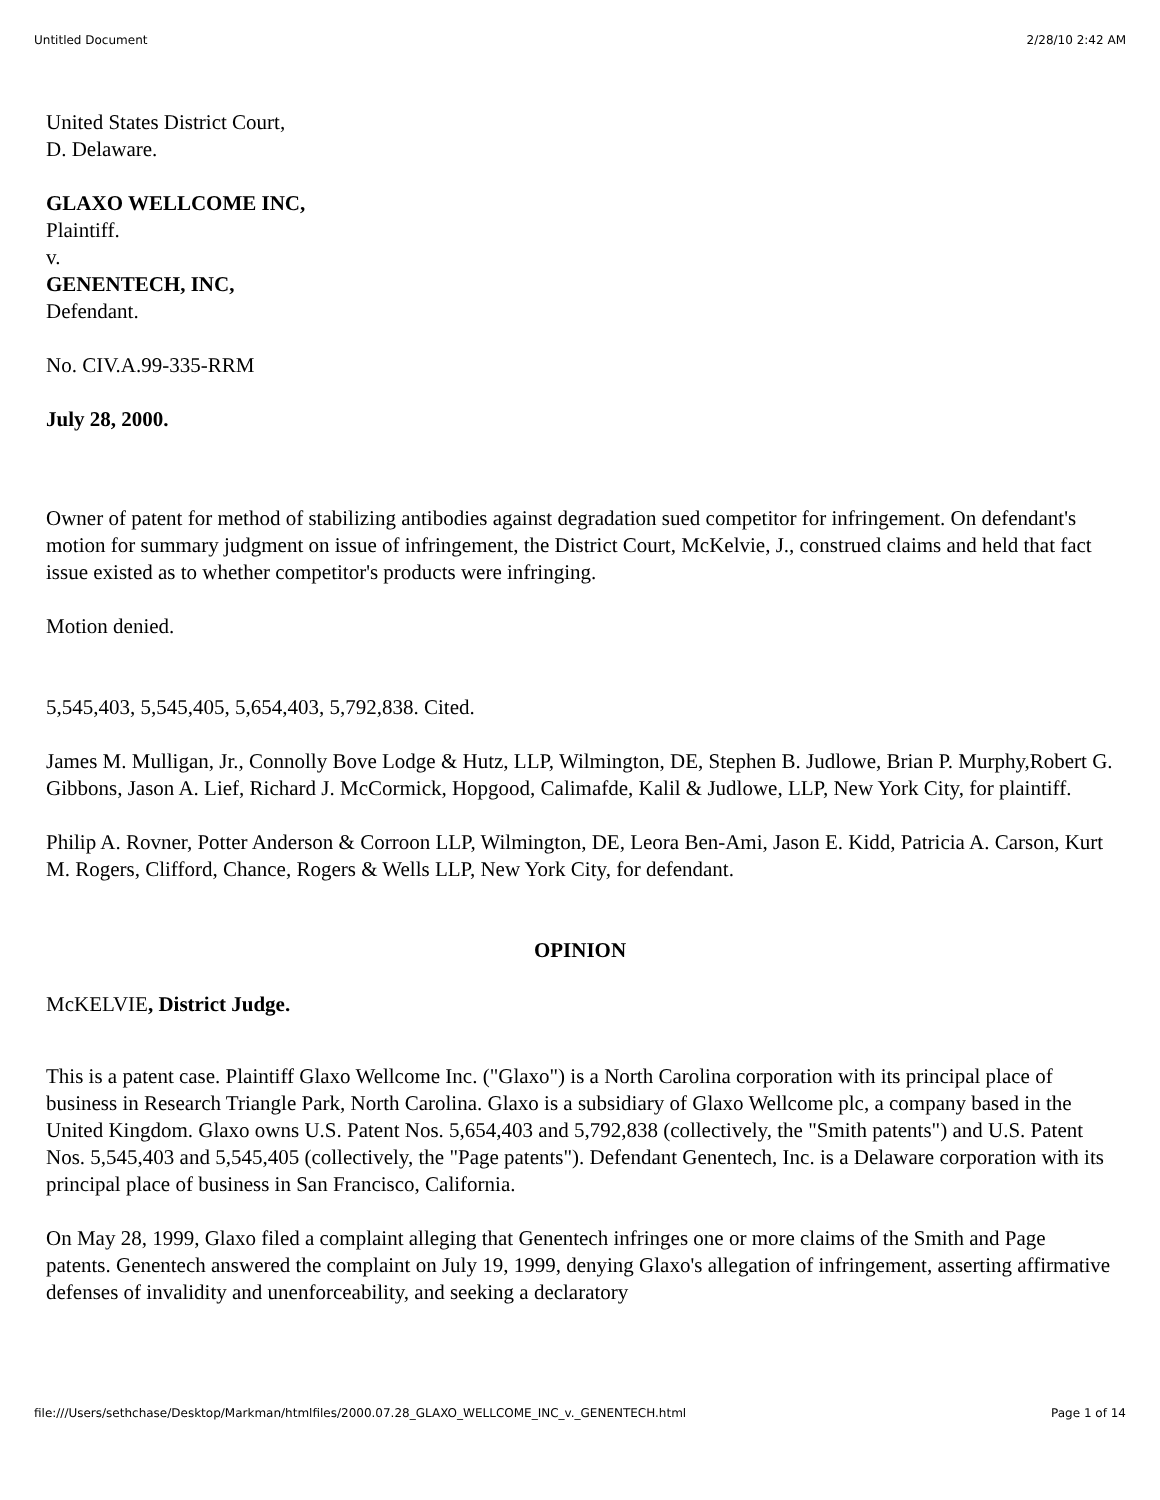Untitled Document 2/28/10 2:42 AM
United States District Court,
D. Delaware.
GLAXO WELLCOME INC,
Plaintiff.
v.
GENENTECH, INC,
Defendant.
No. CIV.A.99-335-RRM
July 28, 2000.
Owner of patent for method of stabilizing antibodies against degradation sued competitor for infringement. On defendant's motion for summary judgment on issue of infringement, the District Court, McKelvie, J., construed claims and held that fact issue existed as to whether competitor's products were infringing.
Motion denied.
5,545,403, 5,545,405, 5,654,403, 5,792,838. Cited.
James M. Mulligan, Jr., Connolly Bove Lodge & Hutz, LLP, Wilmington, DE, Stephen B. Judlowe, Brian P. Murphy,Robert G. Gibbons, Jason A. Lief, Richard J. McCormick, Hopgood, Calimafde, Kalil & Judlowe, LLP, New York City, for plaintiff.
Philip A. Rovner, Potter Anderson & Corroon LLP, Wilmington, DE, Leora Ben-Ami, Jason E. Kidd, Patricia A. Carson, Kurt M. Rogers, Clifford, Chance, Rogers & Wells LLP, New York City, for defendant.
OPINION
McKELVIE, District Judge.
This is a patent case. Plaintiff Glaxo Wellcome Inc. ("Glaxo") is a North Carolina corporation with its principal place of business in Research Triangle Park, North Carolina. Glaxo is a subsidiary of Glaxo Wellcome plc, a company based in the United Kingdom. Glaxo owns U.S. Patent Nos. 5,654,403 and 5,792,838 (collectively, the "Smith patents") and U.S. Patent Nos. 5,545,403 and 5,545,405 (collectively, the "Page patents"). Defendant Genentech, Inc. is a Delaware corporation with its principal place of business in San Francisco, California.
On May 28, 1999, Glaxo filed a complaint alleging that Genentech infringes one or more claims of the Smith and Page patents. Genentech answered the complaint on July 19, 1999, denying Glaxo's allegation of infringement, asserting affirmative defenses of invalidity and unenforceability, and seeking a declaratory
file:///Users/sethchase/Desktop/Markman/htmlfiles/2000.07.28_GLAXO_WELLCOME_INC_v._GENENTECH.html Page 1 of 14